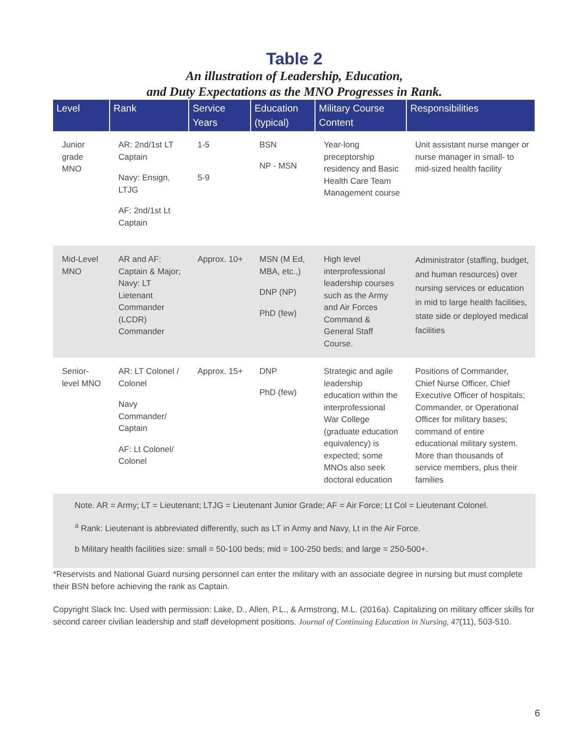Table 2
An illustration of Leadership, Education,
and Duty Expectations as the MNO Progresses in Rank.
| Level | Rank | Service Years | Education (typical) | Military Course Content | Responsibilities |
| --- | --- | --- | --- | --- | --- |
| Junior grade MNO | AR: 2nd/1st LT Captain Navy: Ensign, LTJG AF: 2nd/1st Lt Captain | 1-5 5-9 | BSN NP - MSN | Year-long preceptorship residency and Basic Health Care Team Management course | Unit assistant nurse manger or nurse manager in small- to mid-sized health facility |
| Mid-Level MNO | AR and AF: Captain & Major; Navy: LT Lietenant Commander (LCDR) Commander | Approx. 10+ | MSN (M Ed, MBA, etc.,) DNP (NP) PhD (few) | High level interprofessional leadership courses such as the Army and Air Forces Command & General Staff Course. | Administrator (staffing, budget, and human resources) over nursing services or education in mid to large health facilities, state side or deployed medical facilities |
| Senior-level MNO | AR: LT Colonel / Colonel Navy Commander/ Captain AF: Lt Colonel/ Colonel | Approx. 15+ | DNP PhD (few) | Strategic and agile leadership education within the interprofessional War College (graduate education equivalency) is expected; some MNOs also seek doctoral education | Positions of Commander, Chief Nurse Officer, Chief Executive Officer of hospitals; Commander, or Operational Officer for military bases; command of entire educational military system. More than thousands of service members, plus their families |
Note. AR = Army; LT = Lieutenant; LTJG = Lieutenant Junior Grade; AF = Air Force; Lt Col = Lieutenant Colonel.
<sup>a</sup> Rank: Lieutenant is abbreviated differently, such as LT in Army and Navy, Lt in the Air Force.
b Military health facilities size: small = 50-100 beds; mid = 100-250 beds; and large = 250-500+.
*Reservists and National Guard nursing personnel can enter the military with an associate degree in nursing but must complete their BSN before achieving the rank as Captain.
Copyright Slack Inc. Used with permission: Lake, D., Allen, P.L., & Armstrong, M.L. (2016a). Capitalizing on military officer skills for second career civilian leadership and staff development positions. Journal of Continuing Education in Nursing, 47(11), 503-510.
6